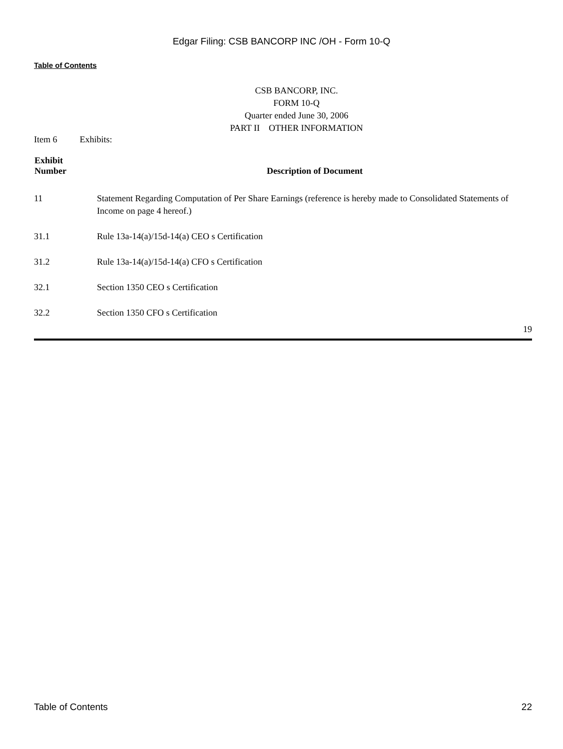Edgar Filing: CSB BANCORP INC /OH - Form 10-Q
Table of Contents
CSB BANCORP, INC.
FORM 10-Q
Quarter ended June 30, 2006
PART II OTHER INFORMATION
Item 6 Exhibits:
| Exhibit Number | Description of Document |
| --- | --- |
| 11 | Statement Regarding Computation of Per Share Earnings (reference is hereby made to Consolidated Statements of Income on page 4 hereof.) |
| 31.1 | Rule 13a-14(a)/15d-14(a) CEO s Certification |
| 31.2 | Rule 13a-14(a)/15d-14(a) CFO s Certification |
| 32.1 | Section 1350 CEO s Certification |
| 32.2 | Section 1350 CFO s Certification |
19
Table of Contents 22